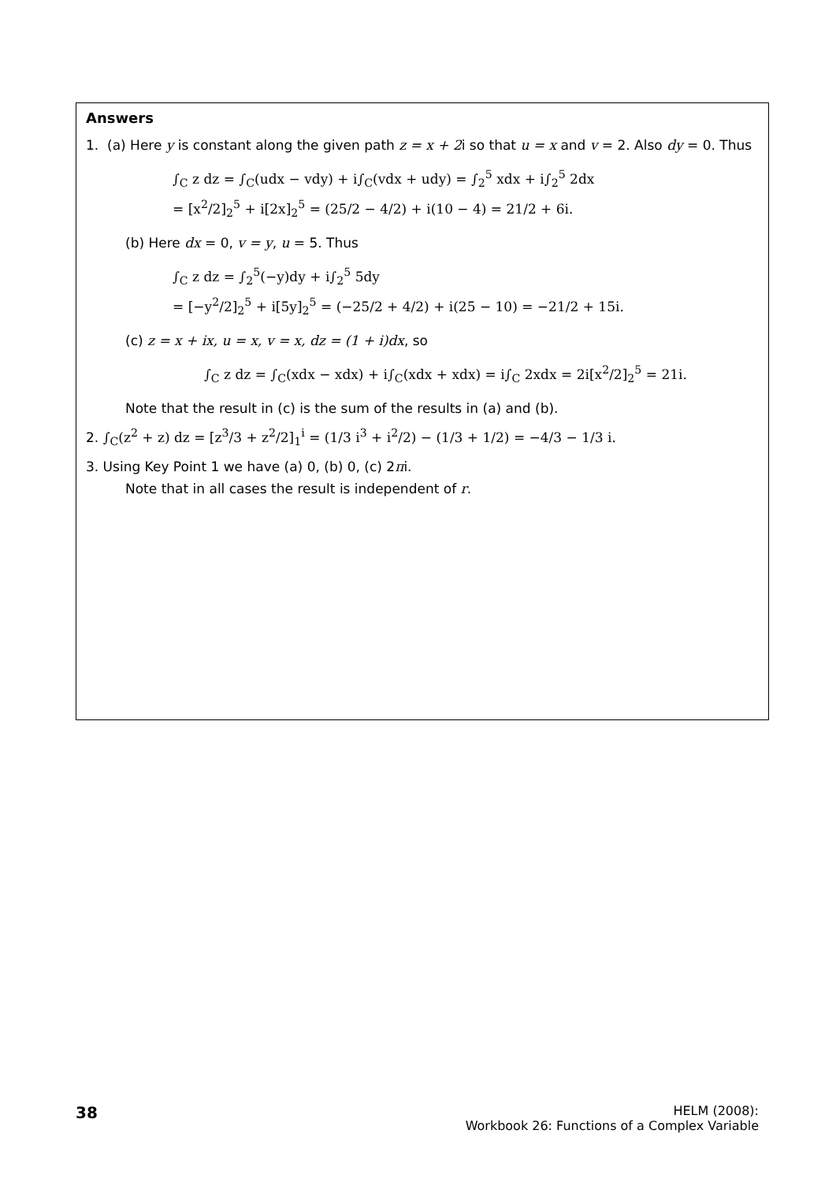Answers
1. (a) Here y is constant along the given path z = x + 2i so that u = x and v = 2. Also dy = 0. Thus
∫<sub>C</sub> z dz = ∫<sub>C</sub>(udx − vdy) + i∫<sub>C</sub>(vdx + udy) = ∫<sub>2</sub><sup>5</sup> xdx + i∫<sub>2</sub><sup>5</sup> 2dx
= [x<sup>2</sup>/2]<sub>2</sub><sup>5</sup> + i[2x]<sub>2</sub><sup>5</sup> = (25/2 − 4/2) + i(10 − 4) = 21/2 + 6i.
(b) Here dx = 0, v = y, u = 5. Thus
∫<sub>C</sub> z dz = ∫<sub>2</sub><sup>5</sup>(−y)dy + i∫<sub>2</sub><sup>5</sup> 5dy
= [−y<sup>2</sup>/2]<sub>2</sub><sup>5</sup> + i[5y]<sub>2</sub><sup>5</sup> = (−25/2 + 4/2) + i(25 − 10) = −21/2 + 15i.
(c) z = x + ix, u = x, v = x, dz = (1 + i)dx, so
∫<sub>C</sub> z dz = ∫<sub>C</sub>(xdx − xdx) + i∫<sub>C</sub>(xdx + xdx) = i∫<sub>C</sub> 2xdx = 2i[x<sup>2</sup>/2]<sub>2</sub><sup>5</sup> = 21i.
Note that the result in (c) is the sum of the results in (a) and (b).
2. ∫<sub>C</sub>(z<sup>2</sup> + z) dz = [z<sup>3</sup>/3 + z<sup>2</sup>/2]<sub>1</sub><sup>i</sup> = (1/3 i<sup>3</sup> + i<sup>2</sup>/2) − (1/3 + 1/2) = −4/3 − 1/3 i.
3. Using Key Point 1 we have (a) 0, (b) 0, (c) 2πi.
Note that in all cases the result is independent of r.
38
HELM (2008):
Workbook 26: Functions of a Complex Variable